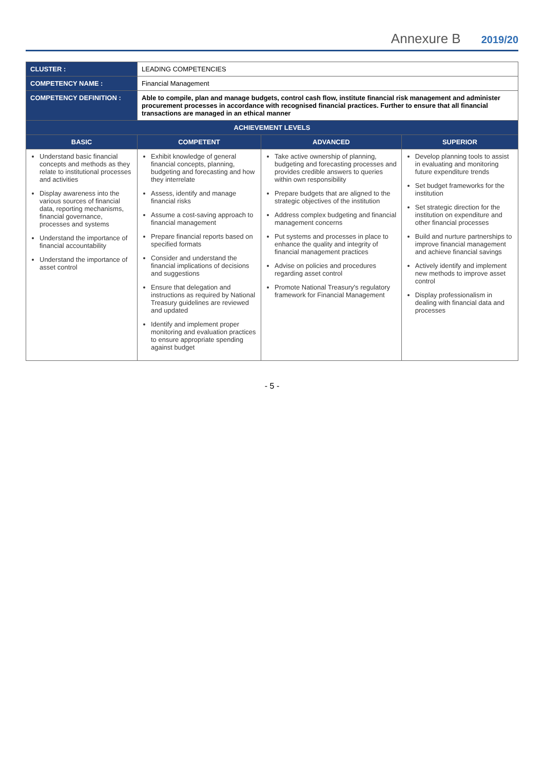Annexure B 2019/20
| CLUSTER : | LEADING COMPETENCIES | | |
| COMPETENCY NAME : | Financial Management | | |
| COMPETENCY DEFINITION : | Able to compile, plan and manage budgets, control cash flow, institute financial risk management and administer procurement processes in accordance with recognised financial practices. Further to ensure that all financial transactions are managed in an ethical manner | | |
| ACHIEVEMENT LEVELS | | | |
| BASIC | COMPETENT | ADVANCED | SUPERIOR |
| Understand basic financial concepts and methods as they relate to institutional processes and activities Display awareness into the various sources of financial data, reporting mechanisms, financial governance, processes and systems Understand the importance of financial accountability Understand the importance of asset control | Exhibit knowledge of general financial concepts, planning, budgeting and forecasting and how they interrelate Assess, identify and manage financial risks Assume a cost-saving approach to financial management Prepare financial reports based on specified formats Consider and understand the financial implications of decisions and suggestions Ensure that delegation and instructions as required by National Treasury guidelines are reviewed and updated Identify and implement proper monitoring and evaluation practices to ensure appropriate spending against budget | Take active ownership of planning, budgeting and forecasting processes and provides credible answers to queries within own responsibility Prepare budgets that are aligned to the strategic objectives of the institution Address complex budgeting and financial management concerns Put systems and processes in place to enhance the quality and integrity of financial management practices Advise on policies and procedures regarding asset control Promote National Treasury's regulatory framework for Financial Management | Develop planning tools to assist in evaluating and monitoring future expenditure trends Set budget frameworks for the institution Set strategic direction for the institution on expenditure and other financial processes Build and nurture partnerships to improve financial management and achieve financial savings Actively identify and implement new methods to improve asset control Display professionalism in dealing with financial data and processes |
- 5 -